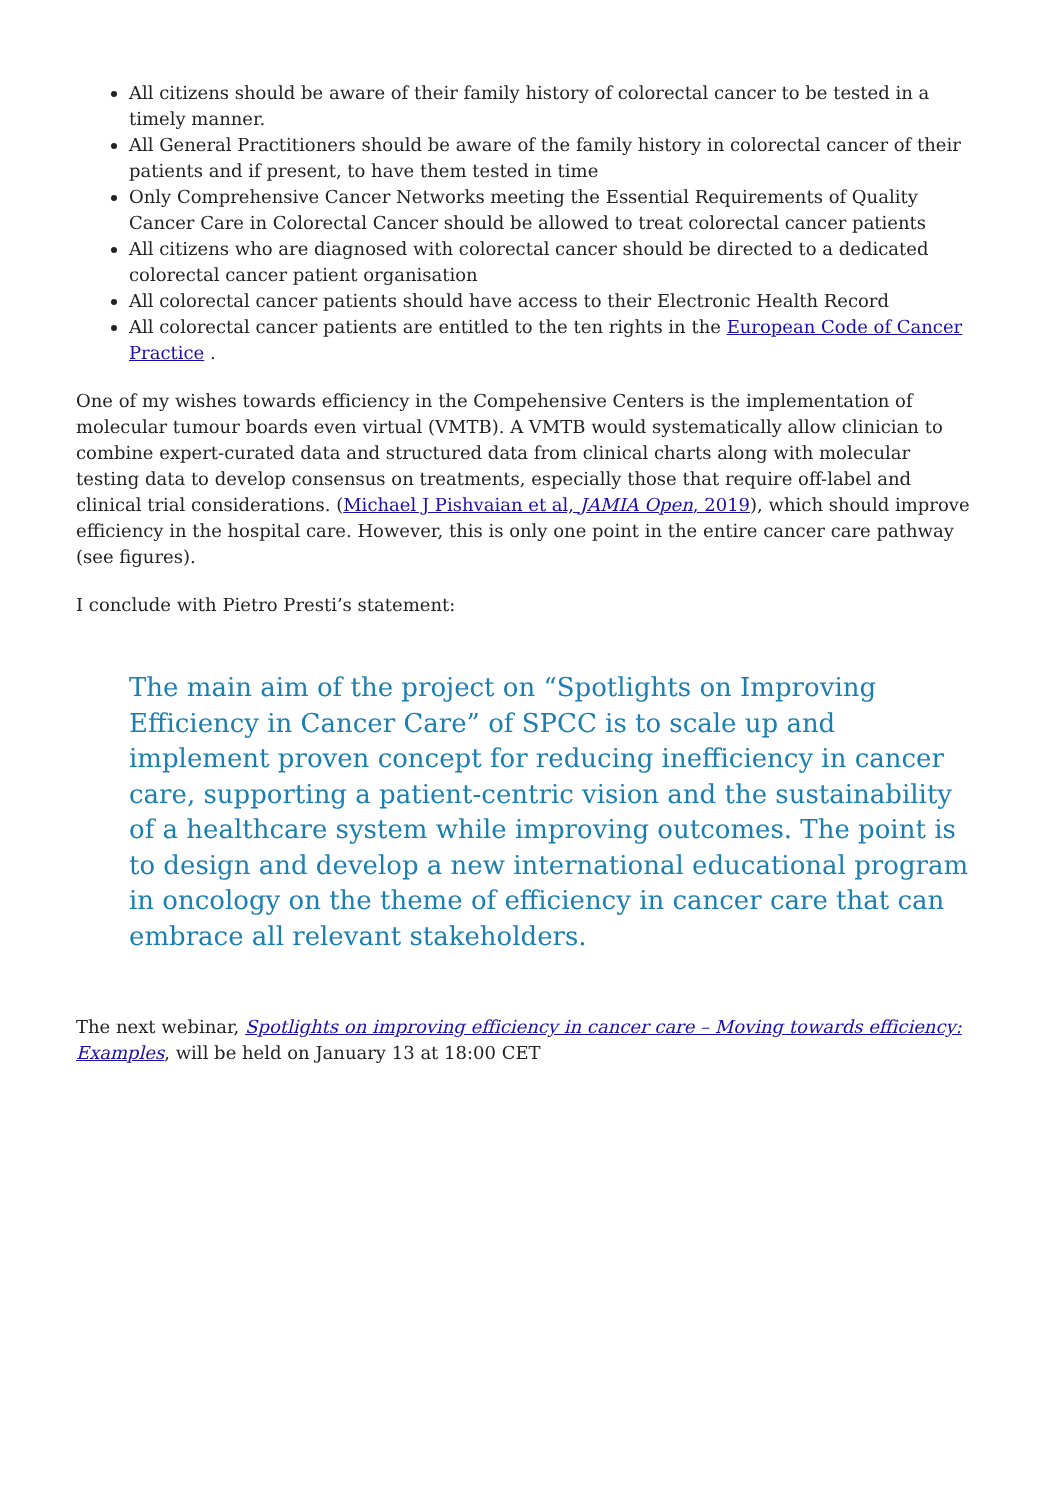All citizens should be aware of their family history of colorectal cancer to be tested in a timely manner.
All General Practitioners should be aware of the family history in colorectal cancer of their patients and if present, to have them tested in time
Only Comprehensive Cancer Networks meeting the Essential Requirements of Quality Cancer Care in Colorectal Cancer should be allowed to treat colorectal cancer patients
All citizens who are diagnosed with colorectal cancer should be directed to a dedicated colorectal cancer patient organisation
All colorectal cancer patients should have access to their Electronic Health Record
All colorectal cancer patients are entitled to the ten rights in the European Code of Cancer Practice .
One of my wishes towards efficiency in the Compehensive Centers is the implementation of molecular tumour boards even virtual (VMTB). A VMTB would systematically allow clinician to combine expert-curated data and structured data from clinical charts along with molecular testing data to develop consensus on treatments, especially those that require off-label and clinical trial considerations. (Michael J Pishvaian et al, JAMIA Open, 2019), which should improve efficiency in the hospital care. However, this is only one point in the entire cancer care pathway (see figures).
I conclude with Pietro Presti’s statement:
The main aim of the project on “Spotlights on Improving Efficiency in Cancer Care” of SPCC is to scale up and implement proven concept for reducing inefficiency in cancer care, supporting a patient-centric vision and the sustainability of a healthcare system while improving outcomes. The point is to design and develop a new international educational program in oncology on the theme of efficiency in cancer care that can embrace all relevant stakeholders.
The next webinar, Spotlights on improving efficiency in cancer care – Moving towards efficiency: Examples, will be held on January 13 at 18:00 CET